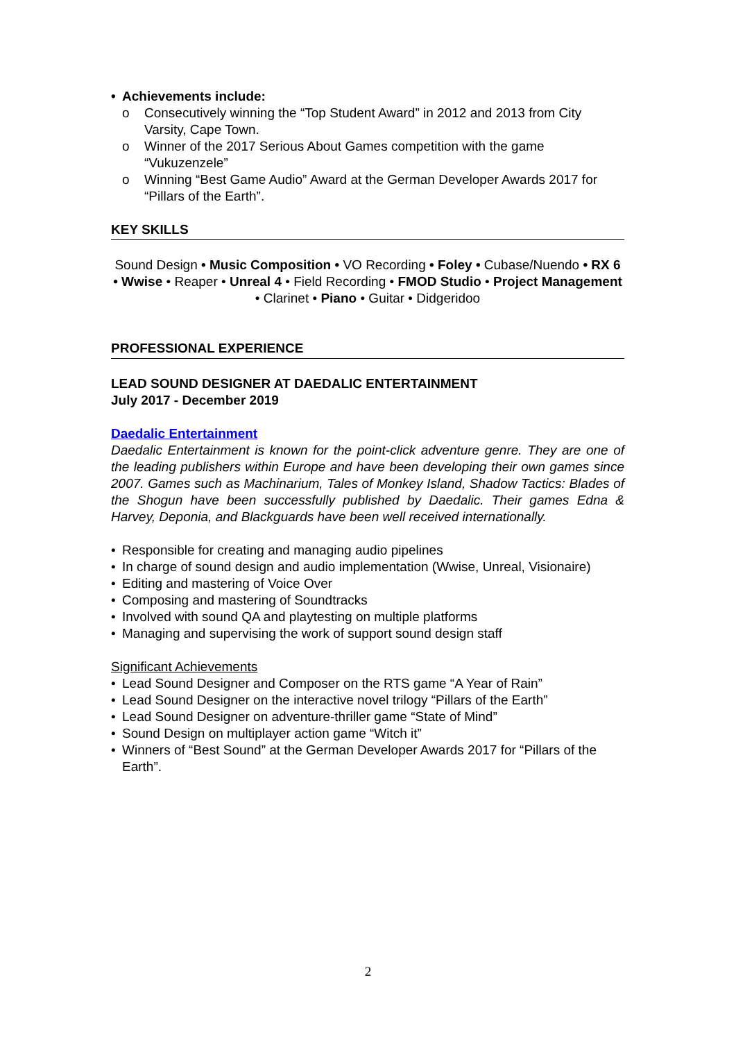• Achievements include:
o Consecutively winning the “Top Student Award” in 2012 and 2013 from City Varsity, Cape Town.
o Winner of the 2017 Serious About Games competition with the game “Vukuzenzele”
o Winning “Best Game Audio” Award at the German Developer Awards 2017 for “Pillars of the Earth”.
KEY SKILLS
Sound Design • Music Composition • VO Recording • Foley • Cubase/Nuendo • RX 6 • Wwise • Reaper • Unreal 4 • Field Recording • FMOD Studio • Project Management • Clarinet • Piano • Guitar • Didgeridoo
PROFESSIONAL EXPERIENCE
LEAD SOUND DESIGNER AT DAEDALIC ENTERTAINMENT
July 2017 - December 2019
Daedalic Entertainment
Daedalic Entertainment is known for the point-click adventure genre. They are one of the leading publishers within Europe and have been developing their own games since 2007. Games such as Machinarium, Tales of Monkey Island, Shadow Tactics: Blades of the Shogun have been successfully published by Daedalic. Their games Edna & Harvey, Deponia, and Blackguards have been well received internationally.
• Responsible for creating and managing audio pipelines
• In charge of sound design and audio implementation (Wwise, Unreal, Visionaire)
• Editing and mastering of Voice Over
• Composing and mastering of Soundtracks
• Involved with sound QA and playtesting on multiple platforms
• Managing and supervising the work of support sound design staff
Significant Achievements
• Lead Sound Designer and Composer on the RTS game “A Year of Rain”
• Lead Sound Designer on the interactive novel trilogy “Pillars of the Earth”
• Lead Sound Designer on adventure-thriller game “State of Mind”
• Sound Design on multiplayer action game “Witch it”
• Winners of “Best Sound” at the German Developer Awards 2017 for “Pillars of the Earth”.
2